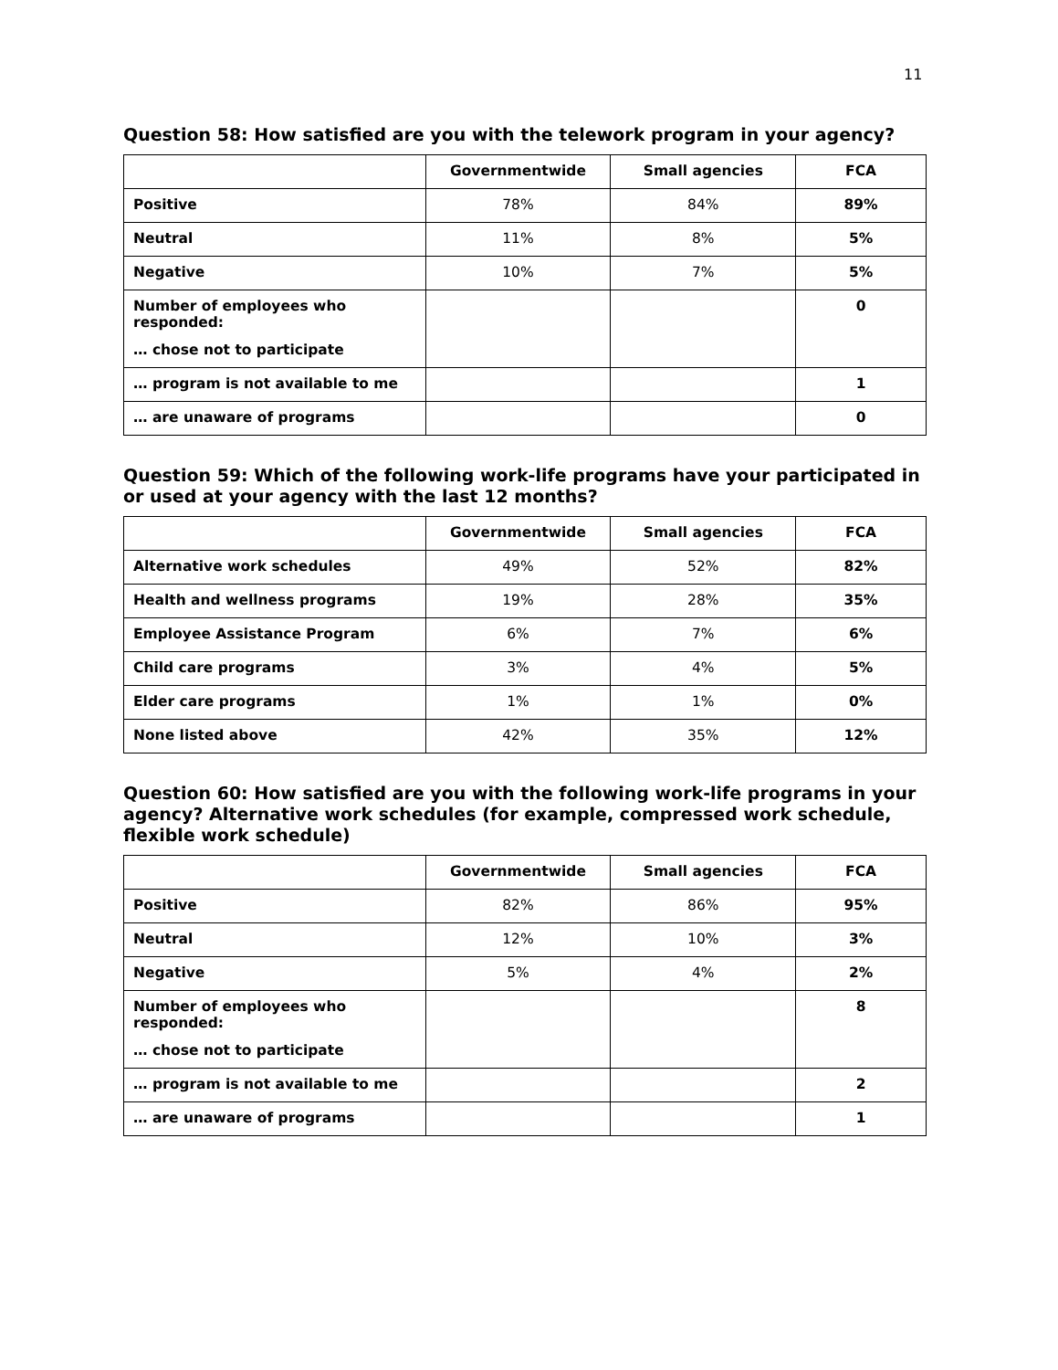11
Question 58: How satisfied are you with the telework program in your agency?
| | Governmentwide | Small agencies | FCA |
| --- | --- | --- | --- |
| Positive | 78% | 84% | 89% |
| Neutral | 11% | 8% | 5% |
| Negative | 10% | 7% | 5% |
| Number of employees who responded: … chose not to participate | | | 0 |
| … program is not available to me | | | 1 |
| … are unaware of programs | | | 0 |
Question 59: Which of the following work-life programs have your participated in or used at your agency with the last 12 months?
| | Governmentwide | Small agencies | FCA |
| --- | --- | --- | --- |
| Alternative work schedules | 49% | 52% | 82% |
| Health and wellness programs | 19% | 28% | 35% |
| Employee Assistance Program | 6% | 7% | 6% |
| Child care programs | 3% | 4% | 5% |
| Elder care programs | 1% | 1% | 0% |
| None listed above | 42% | 35% | 12% |
Question 60: How satisfied are you with the following work-life programs in your agency? Alternative work schedules (for example, compressed work schedule, flexible work schedule)
| | Governmentwide | Small agencies | FCA |
| --- | --- | --- | --- |
| Positive | 82% | 86% | 95% |
| Neutral | 12% | 10% | 3% |
| Negative | 5% | 4% | 2% |
| Number of employees who responded: … chose not to participate | | | 8 |
| … program is not available to me | | | 2 |
| … are unaware of programs | | | 1 |